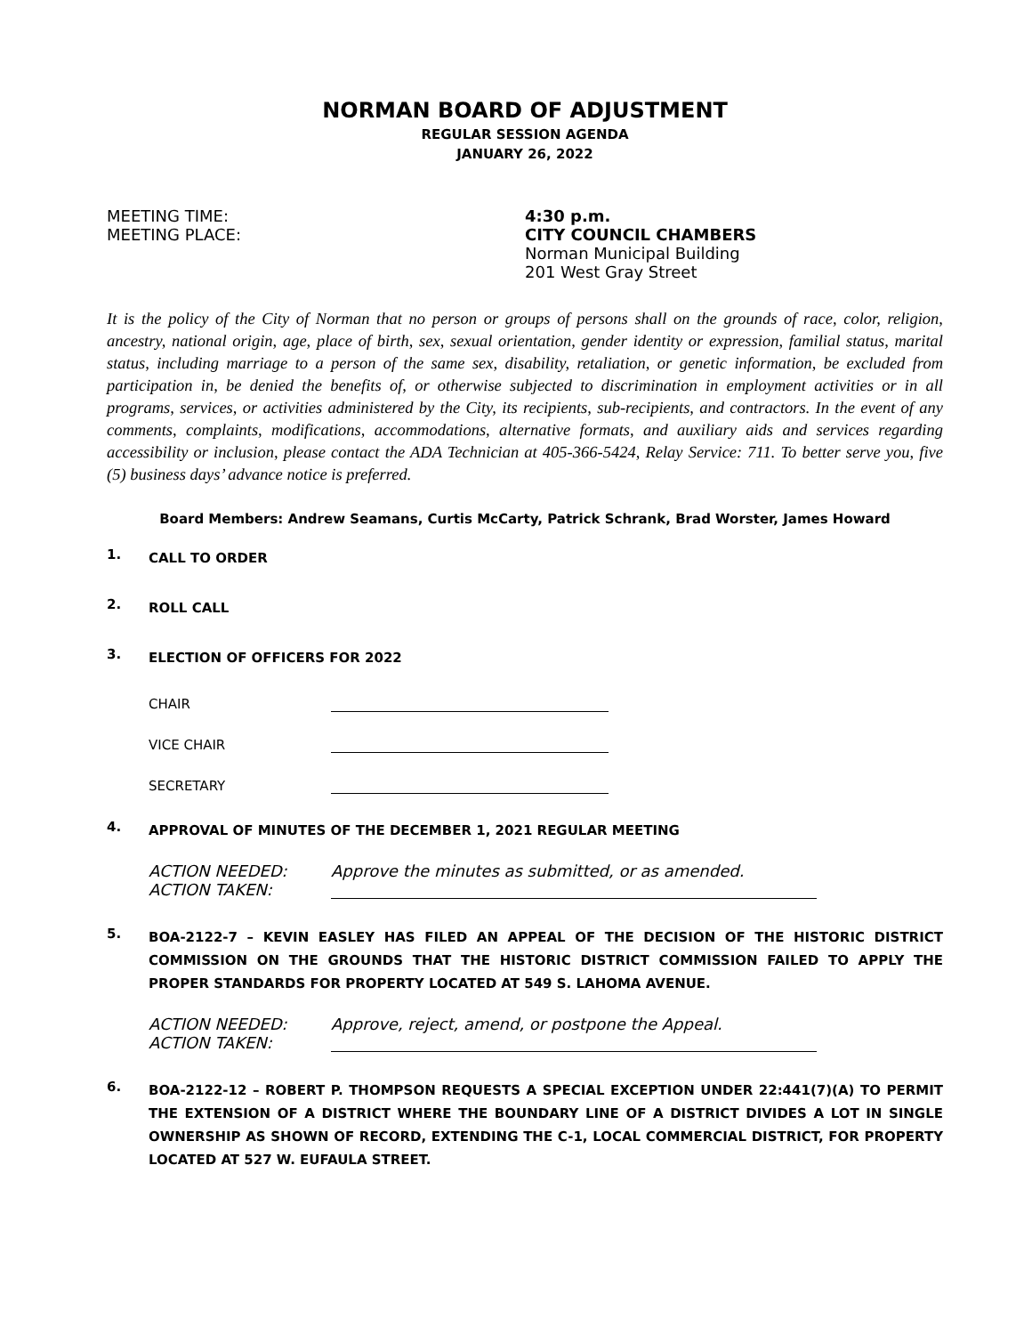NORMAN BOARD OF ADJUSTMENT
REGULAR SESSION AGENDA
JANUARY 26, 2022
MEETING TIME:
MEETING PLACE:
4:30 p.m.
CITY COUNCIL CHAMBERS
Norman Municipal Building
201 West Gray Street
It is the policy of the City of Norman that no person or groups of persons shall on the grounds of race, color, religion, ancestry, national origin, age, place of birth, sex, sexual orientation, gender identity or expression, familial status, marital status, including marriage to a person of the same sex, disability, retaliation, or genetic information, be excluded from participation in, be denied the benefits of, or otherwise subjected to discrimination in employment activities or in all programs, services, or activities administered by the City, its recipients, sub-recipients, and contractors. In the event of any comments, complaints, modifications, accommodations, alternative formats, and auxiliary aids and services regarding accessibility or inclusion, please contact the ADA Technician at 405-366-5424, Relay Service: 711. To better serve you, five (5) business days’ advance notice is preferred.
Board Members: Andrew Seamans, Curtis McCarty, Patrick Schrank, Brad Worster, James Howard
1.
CALL TO ORDER
2.
ROLL CALL
3.
ELECTION OF OFFICERS FOR 2022
CHAIR
VICE CHAIR
SECRETARY
4.
APPROVAL OF MINUTES OF THE DECEMBER 1, 2021 REGULAR MEETING
ACTION NEEDED: Approve the minutes as submitted, or as amended.
ACTION TAKEN:
5.
BOA-2122-7 – KEVIN EASLEY HAS FILED AN APPEAL OF THE DECISION OF THE HISTORIC DISTRICT COMMISSION ON THE GROUNDS THAT THE HISTORIC DISTRICT COMMISSION FAILED TO APPLY THE PROPER STANDARDS FOR PROPERTY LOCATED AT 549 S. LAHOMA AVENUE.
ACTION NEEDED: Approve, reject, amend, or postpone the Appeal.
ACTION TAKEN:
6.
BOA-2122-12 – ROBERT P. THOMPSON REQUESTS A SPECIAL EXCEPTION UNDER 22:441(7)(A) TO PERMIT THE EXTENSION OF A DISTRICT WHERE THE BOUNDARY LINE OF A DISTRICT DIVIDES A LOT IN SINGLE OWNERSHIP AS SHOWN OF RECORD, EXTENDING THE C-1, LOCAL COMMERCIAL DISTRICT, FOR PROPERTY LOCATED AT 527 W. EUFAULA STREET.